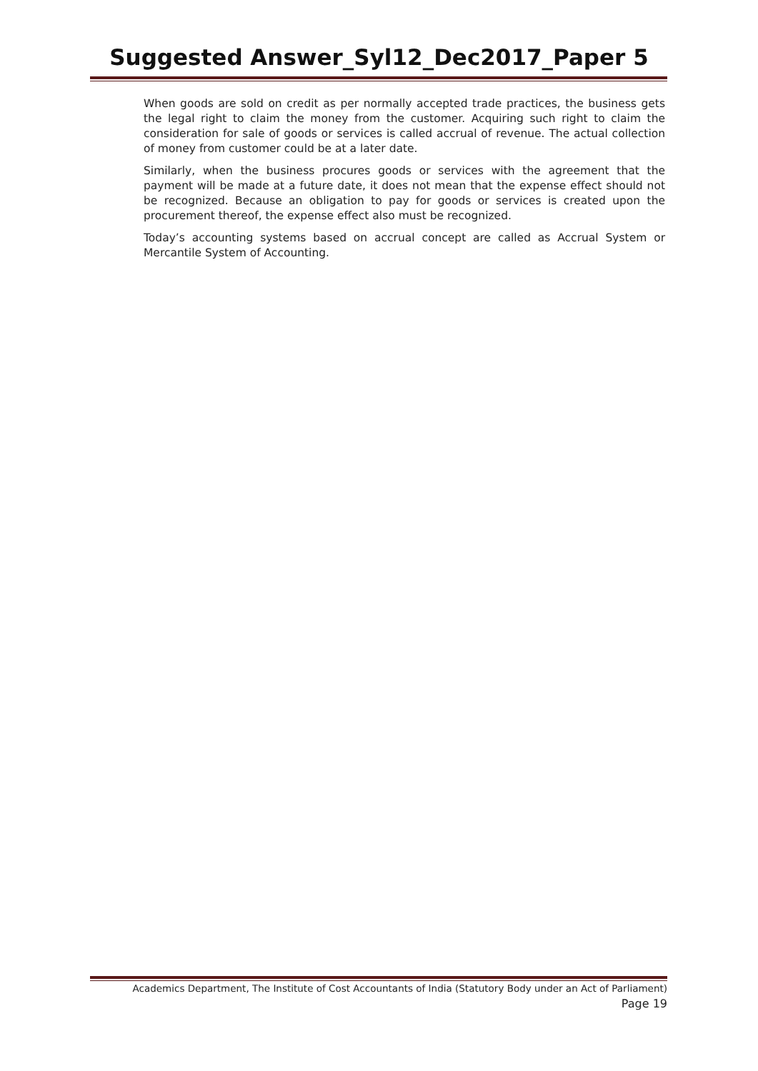Suggested Answer_Syl12_Dec2017_Paper 5
When goods are sold on credit as per normally accepted trade practices, the business gets the legal right to claim the money from the customer. Acquiring such right to claim the consideration for sale of goods or services is called accrual of revenue. The actual collection of money from customer could be at a later date.
Similarly, when the business procures goods or services with the agreement that the payment will be made at a future date, it does not mean that the expense effect should not be recognized. Because an obligation to pay for goods or services is created upon the procurement thereof, the expense effect also must be recognized.
Today’s accounting systems based on accrual concept are called as Accrual System or Mercantile System of Accounting.
Academics Department, The Institute of Cost Accountants of India (Statutory Body under an Act of Parliament)
Page 19